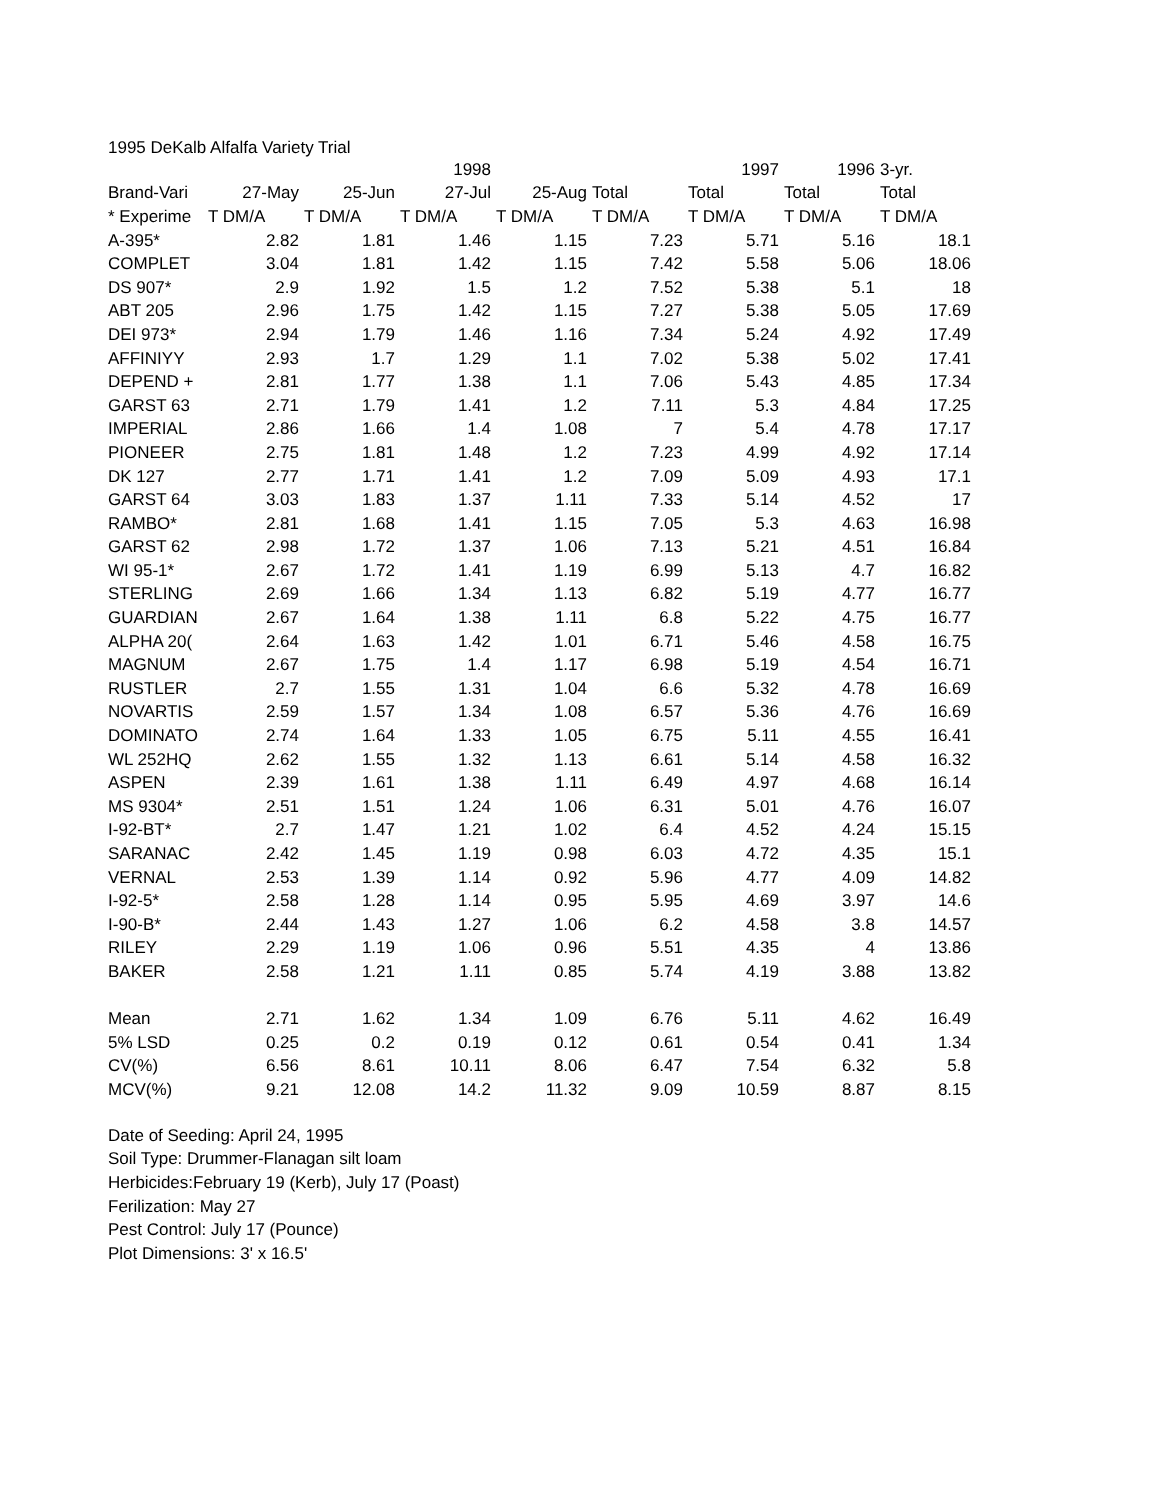1995 DeKalb Alfalfa Variety Trial
| | | | 1998 | | | 1997 | 1996 | 3-yr. |
| --- | --- | --- | --- | --- | --- | --- | --- | --- |
| Brand-Vari | 27-May | 25-Jun | 27-Jul | 25-Aug | Total | Total | Total | Total |
| * Experime | T DM/A | T DM/A | T DM/A | T DM/A | T DM/A | T DM/A | T DM/A | T DM/A |
| A-395* | 2.82 | 1.81 | 1.46 | 1.15 | 7.23 | 5.71 | 5.16 | 18.1 |
| COMPLET | 3.04 | 1.81 | 1.42 | 1.15 | 7.42 | 5.58 | 5.06 | 18.06 |
| DS 907* | 2.9 | 1.92 | 1.5 | 1.2 | 7.52 | 5.38 | 5.1 | 18 |
| ABT 205 | 2.96 | 1.75 | 1.42 | 1.15 | 7.27 | 5.38 | 5.05 | 17.69 |
| DEI 973* | 2.94 | 1.79 | 1.46 | 1.16 | 7.34 | 5.24 | 4.92 | 17.49 |
| AFFINIYY | 2.93 | 1.7 | 1.29 | 1.1 | 7.02 | 5.38 | 5.02 | 17.41 |
| DEPEND + | 2.81 | 1.77 | 1.38 | 1.1 | 7.06 | 5.43 | 4.85 | 17.34 |
| GARST 63 | 2.71 | 1.79 | 1.41 | 1.2 | 7.11 | 5.3 | 4.84 | 17.25 |
| IMPERIAL | 2.86 | 1.66 | 1.4 | 1.08 | 7 | 5.4 | 4.78 | 17.17 |
| PIONEER | 2.75 | 1.81 | 1.48 | 1.2 | 7.23 | 4.99 | 4.92 | 17.14 |
| DK 127 | 2.77 | 1.71 | 1.41 | 1.2 | 7.09 | 5.09 | 4.93 | 17.1 |
| GARST 64 | 3.03 | 1.83 | 1.37 | 1.11 | 7.33 | 5.14 | 4.52 | 17 |
| RAMBO* | 2.81 | 1.68 | 1.41 | 1.15 | 7.05 | 5.3 | 4.63 | 16.98 |
| GARST 62 | 2.98 | 1.72 | 1.37 | 1.06 | 7.13 | 5.21 | 4.51 | 16.84 |
| WI 95-1* | 2.67 | 1.72 | 1.41 | 1.19 | 6.99 | 5.13 | 4.7 | 16.82 |
| STERLING | 2.69 | 1.66 | 1.34 | 1.13 | 6.82 | 5.19 | 4.77 | 16.77 |
| GUARDIAN | 2.67 | 1.64 | 1.38 | 1.11 | 6.8 | 5.22 | 4.75 | 16.77 |
| ALPHA 20( | 2.64 | 1.63 | 1.42 | 1.01 | 6.71 | 5.46 | 4.58 | 16.75 |
| MAGNUM | 2.67 | 1.75 | 1.4 | 1.17 | 6.98 | 5.19 | 4.54 | 16.71 |
| RUSTLER | 2.7 | 1.55 | 1.31 | 1.04 | 6.6 | 5.32 | 4.78 | 16.69 |
| NOVARTIS | 2.59 | 1.57 | 1.34 | 1.08 | 6.57 | 5.36 | 4.76 | 16.69 |
| DOMINATO | 2.74 | 1.64 | 1.33 | 1.05 | 6.75 | 5.11 | 4.55 | 16.41 |
| WL 252HQ | 2.62 | 1.55 | 1.32 | 1.13 | 6.61 | 5.14 | 4.58 | 16.32 |
| ASPEN | 2.39 | 1.61 | 1.38 | 1.11 | 6.49 | 4.97 | 4.68 | 16.14 |
| MS 9304* | 2.51 | 1.51 | 1.24 | 1.06 | 6.31 | 5.01 | 4.76 | 16.07 |
| I-92-BT* | 2.7 | 1.47 | 1.21 | 1.02 | 6.4 | 4.52 | 4.24 | 15.15 |
| SARANAC | 2.42 | 1.45 | 1.19 | 0.98 | 6.03 | 4.72 | 4.35 | 15.1 |
| VERNAL | 2.53 | 1.39 | 1.14 | 0.92 | 5.96 | 4.77 | 4.09 | 14.82 |
| I-92-5* | 2.58 | 1.28 | 1.14 | 0.95 | 5.95 | 4.69 | 3.97 | 14.6 |
| I-90-B* | 2.44 | 1.43 | 1.27 | 1.06 | 6.2 | 4.58 | 3.8 | 14.57 |
| RILEY | 2.29 | 1.19 | 1.06 | 0.96 | 5.51 | 4.35 | 4 | 13.86 |
| BAKER | 2.58 | 1.21 | 1.11 | 0.85 | 5.74 | 4.19 | 3.88 | 13.82 |
| Mean | 2.71 | 1.62 | 1.34 | 1.09 | 6.76 | 5.11 | 4.62 | 16.49 |
| 5% LSD | 0.25 | 0.2 | 0.19 | 0.12 | 0.61 | 0.54 | 0.41 | 1.34 |
| CV(%) | 6.56 | 8.61 | 10.11 | 8.06 | 6.47 | 7.54 | 6.32 | 5.8 |
| MCV(%) | 9.21 | 12.08 | 14.2 | 11.32 | 9.09 | 10.59 | 8.87 | 8.15 |
Date of Seeding: April 24, 1995
Soil Type: Drummer-Flanagan silt loam
Herbicides:February 19 (Kerb), July 17 (Poast)
Ferilization: May 27
Pest Control: July 17 (Pounce)
Plot Dimensions: 3' x 16.5'